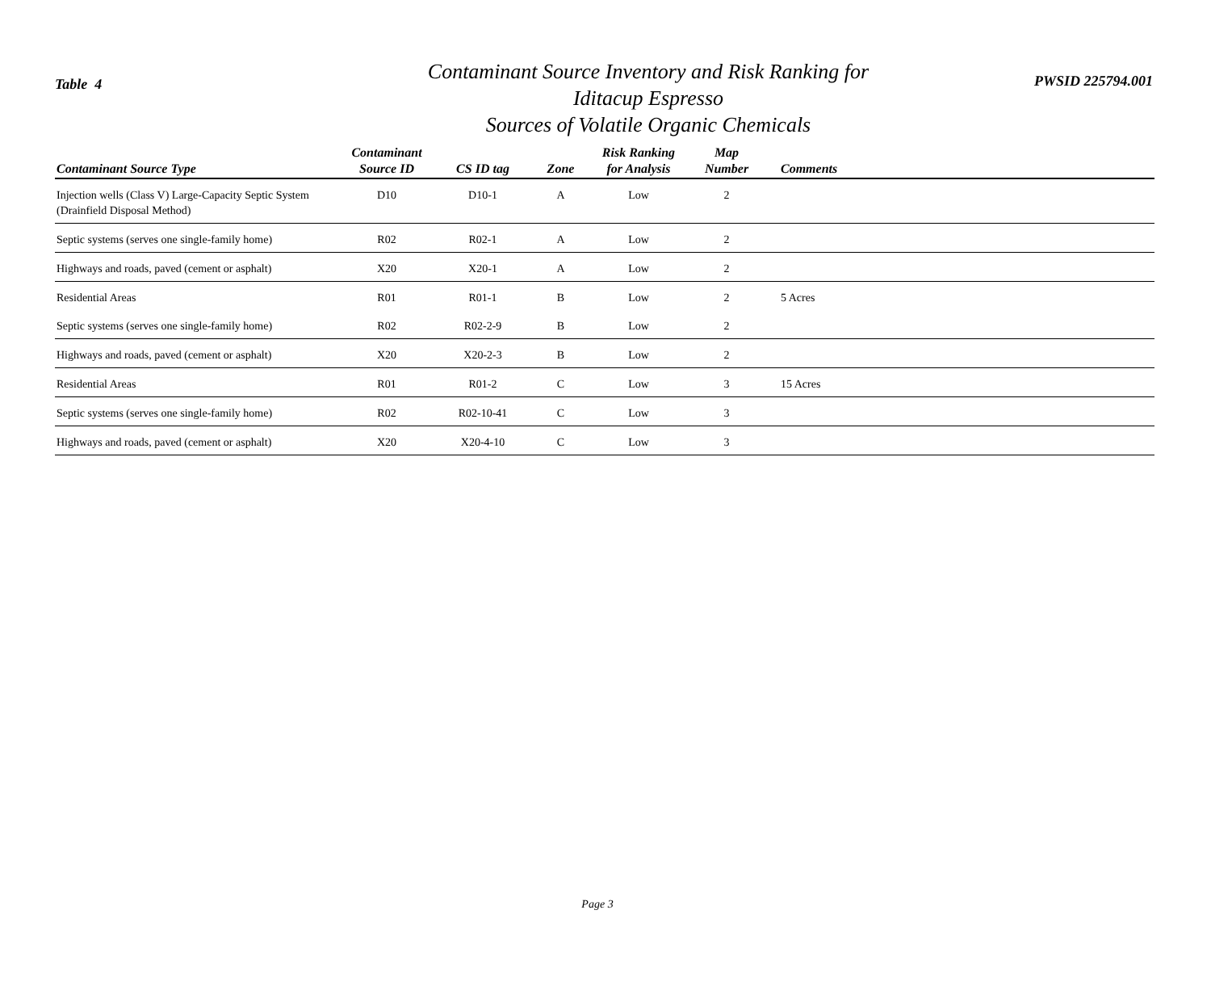Table 4
Contaminant Source Inventory and Risk Ranking for
Iditacup Espresso
Sources of Volatile Organic Chemicals
PWSID 225794.001
| Contaminant Source Type | Contaminant Source ID | CS ID tag | Zone | Risk Ranking for Analysis | Map Number | Comments |
| --- | --- | --- | --- | --- | --- | --- |
| Injection wells (Class V) Large-Capacity Septic System (Drainfield Disposal Method) | D10 | D10-1 | A | Low | 2 | |
| Septic systems (serves one single-family home) | R02 | R02-1 | A | Low | 2 | |
| Highways and roads, paved (cement or asphalt) | X20 | X20-1 | A | Low | 2 | |
| Residential Areas | R01 | R01-1 | B | Low | 2 | 5 Acres |
| Septic systems (serves one single-family home) | R02 | R02-2-9 | B | Low | 2 | |
| Highways and roads, paved (cement or asphalt) | X20 | X20-2-3 | B | Low | 2 | |
| Residential Areas | R01 | R01-2 | C | Low | 3 | 15 Acres |
| Septic systems (serves one single-family home) | R02 | R02-10-41 | C | Low | 3 | |
| Highways and roads, paved (cement or asphalt) | X20 | X20-4-10 | C | Low | 3 | |
Page 3